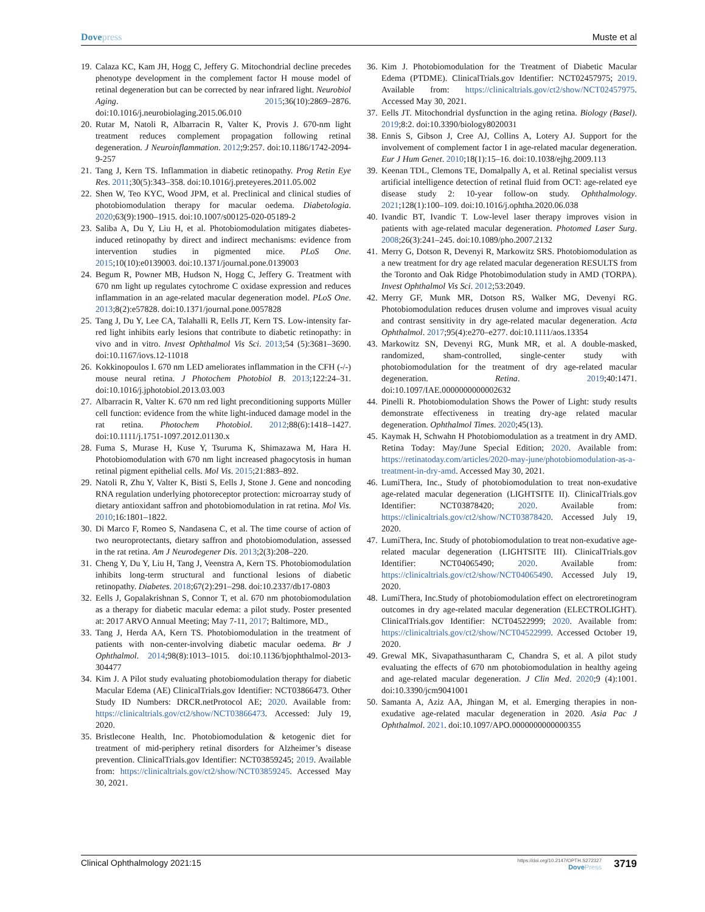Dovepress Muste et al
19. Calaza KC, Kam JH, Hogg C, Jeffery G. Mitochondrial decline precedes phenotype development in the complement factor H mouse model of retinal degeneration but can be corrected by near infrared light. Neurobiol Aging. 2015;36(10):2869–2876. doi:10.1016/j.neurobiolaging.2015.06.010
20. Rutar M, Natoli R, Albarracin R, Valter K, Provis J. 670-nm light treatment reduces complement propagation following retinal degeneration. J Neuroinflammation. 2012;9:257. doi:10.1186/1742-2094-9-257
21. Tang J, Kern TS. Inflammation in diabetic retinopathy. Prog Retin Eye Res. 2011;30(5):343–358. doi:10.1016/j.preteyeres.2011.05.002
22. Shen W, Teo KYC, Wood JPM, et al. Preclinical and clinical studies of photobiomodulation therapy for macular oedema. Diabetologia. 2020;63(9):1900–1915. doi:10.1007/s00125-020-05189-2
23. Saliba A, Du Y, Liu H, et al. Photobiomodulation mitigates diabetes-induced retinopathy by direct and indirect mechanisms: evidence from intervention studies in pigmented mice. PLoS One. 2015;10(10):e0139003. doi:10.1371/journal.pone.0139003
24. Begum R, Powner MB, Hudson N, Hogg C, Jeffery G. Treatment with 670 nm light up regulates cytochrome C oxidase expression and reduces inflammation in an age-related macular degeneration model. PLoS One. 2013;8(2):e57828. doi:10.1371/journal.pone.0057828
25. Tang J, Du Y, Lee CA, Talahalli R, Eells JT, Kern TS. Low-intensity far-red light inhibits early lesions that contribute to diabetic retinopathy: in vivo and in vitro. Invest Ophthalmol Vis Sci. 2013;54 (5):3681–3690. doi:10.1167/iovs.12-11018
26. Kokkinopoulos I. 670 nm LED ameliorates inflammation in the CFH (-/-) mouse neural retina. J Photochem Photobiol B. 2013;122:24–31. doi:10.1016/j.jphotobiol.2013.03.003
27. Albarracin R, Valter K. 670 nm red light preconditioning supports Müller cell function: evidence from the white light-induced damage model in the rat retina. Photochem Photobiol. 2012;88(6):1418–1427. doi:10.1111/j.1751-1097.2012.01130.x
28. Fuma S, Murase H, Kuse Y, Tsuruma K, Shimazawa M, Hara H. Photobiomodulation with 670 nm light increased phagocytosis in human retinal pigment epithelial cells. Mol Vis. 2015;21:883–892.
29. Natoli R, Zhu Y, Valter K, Bisti S, Eells J, Stone J. Gene and noncoding RNA regulation underlying photoreceptor protection: microarray study of dietary antioxidant saffron and photobiomodulation in rat retina. Mol Vis. 2010;16:1801–1822.
30. Di Marco F, Romeo S, Nandasena C, et al. The time course of action of two neuroprotectants, dietary saffron and photobiomodulation, assessed in the rat retina. Am J Neurodegener Dis. 2013;2(3):208–220.
31. Cheng Y, Du Y, Liu H, Tang J, Veenstra A, Kern TS. Photobiomodulation inhibits long-term structural and functional lesions of diabetic retinopathy. Diabetes. 2018;67(2):291–298. doi:10.2337/db17-0803
32. Eells J, Gopalakrishnan S, Connor T, et al. 670 nm photobiomodulation as a therapy for diabetic macular edema: a pilot study. Poster presented at: 2017 ARVO Annual Meeting; May 7-11, 2017; Baltimore, MD.,
33. Tang J, Herda AA, Kern TS. Photobiomodulation in the treatment of patients with non-center-involving diabetic macular oedema. Br J Ophthalmol. 2014;98(8):1013–1015. doi:10.1136/bjophthalmol-2013-304477
34. Kim J. A Pilot study evaluating photobiomodulation therapy for diabetic Macular Edema (AE) ClinicalTrials.gov Identifier: NCT03866473. Other Study ID Numbers: DRCR.netProtocol AE; 2020. Available from: https://clinicaltrials.gov/ct2/show/NCT03866473. Accessed: July 19, 2020.
35. Bristlecone Health, Inc. Photobiomodulation & ketogenic diet for treatment of mid-periphery retinal disorders for Alzheimer’s disease prevention. ClinicalTrials.gov Identifier: NCT03859245; 2019. Available from: https://clinicaltrials.gov/ct2/show/NCT03859245. Accessed May 30, 2021.
36. Kim J. Photobiomodulation for the Treatment of Diabetic Macular Edema (PTDME). ClinicalTrials.gov Identifier: NCT02457975; 2019. Available from: https://clinicaltrials.gov/ct2/show/NCT02457975. Accessed May 30, 2021.
37. Eells JT. Mitochondrial dysfunction in the aging retina. Biology (Basel). 2019;8:2. doi:10.3390/biology8020031
38. Ennis S, Gibson J, Cree AJ, Collins A, Lotery AJ. Support for the involvement of complement factor I in age-related macular degeneration. Eur J Hum Genet. 2010;18(1):15–16. doi:10.1038/ejhg.2009.113
39. Keenan TDL, Clemons TE, Domalpally A, et al. Retinal specialist versus artificial intelligence detection of retinal fluid from OCT: age-related eye disease study 2: 10-year follow-on study. Ophthalmology. 2021;128(1):100–109. doi:10.1016/j.ophtha.2020.06.038
40. Ivandic BT, Ivandic T. Low-level laser therapy improves vision in patients with age-related macular degeneration. Photomed Laser Surg. 2008;26(3):241–245. doi:10.1089/pho.2007.2132
41. Merry G, Dotson R, Devenyi R, Markowitz SRS. Photobiomodulation as a new treatment for dry age related macular degeneration RESULTS from the Toronto and Oak Ridge Photobimodulation study in AMD (TORPA). Invest Ophthalmol Vis Sci. 2012;53:2049.
42. Merry GF, Munk MR, Dotson RS, Walker MG, Devenyi RG. Photobiomodulation reduces drusen volume and improves visual acuity and contrast sensitivity in dry age-related macular degeneration. Acta Ophthalmol. 2017;95(4):e270–e277. doi:10.1111/aos.13354
43. Markowitz SN, Devenyi RG, Munk MR, et al. A double-masked, randomized, sham-controlled, single-center study with photobiomodulation for the treatment of dry age-related macular degeneration. Retina. 2019;40:1471. doi:10.1097/IAE.0000000000002632
44. Pinelli R. Photobiomodulation Shows the Power of Light: study results demonstrate effectiveness in treating dry-age related macular degeneration. Ophthalmol Times. 2020;45(13).
45. Kaymak H, Schwahn H Photobiomodulation as a treatment in dry AMD. Retina Today: May/June Special Edition; 2020. Available from: https://retinatoday.com/articles/2020-may-june/photobiomodulation-as-a-treatment-in-dry-amd. Accessed May 30, 2021.
46. LumiThera, Inc., Study of photobiomodulation to treat non-exudative age-related macular degeneration (LIGHTSITE II). ClinicalTrials.gov Identifier: NCT03878420; 2020. Available from: https://clinicaltrials.gov/ct2/show/NCT03878420. Accessed July 19, 2020.
47. LumiThera, Inc. Study of photobiomodulation to treat non-exudative age-related macular degeneration (LIGHTSITE III). ClinicalTrials.gov Identifier: NCT04065490; 2020. Available from: https://clinicaltrials.gov/ct2/show/NCT04065490. Accessed July 19, 2020.
48. LumiThera, Inc.Study of photobiomodulation effect on electroretinogram outcomes in dry age-related macular degeneration (ELECTROLIGHT). ClinicalTrials.gov Identifier: NCT04522999; 2020. Available from: https://clinicaltrials.gov/ct2/show/NCT04522999. Accessed October 19, 2020.
49. Grewal MK, Sivapathasuntharam C, Chandra S, et al. A pilot study evaluating the effects of 670 nm photobiomodulation in healthy ageing and age-related macular degeneration. J Clin Med. 2020;9 (4):1001. doi:10.3390/jcm9041001
50. Samanta A, Aziz AA, Jhingan M, et al. Emerging therapies in non-exudative age-related macular degeneration in 2020. Asia Pac J Ophthalmol. 2021. doi:10.1097/APO.0000000000000355
Clinical Ophthalmology 2021:15
https://doi.org/10.2147/OPTH.S272327
DovePress
3719